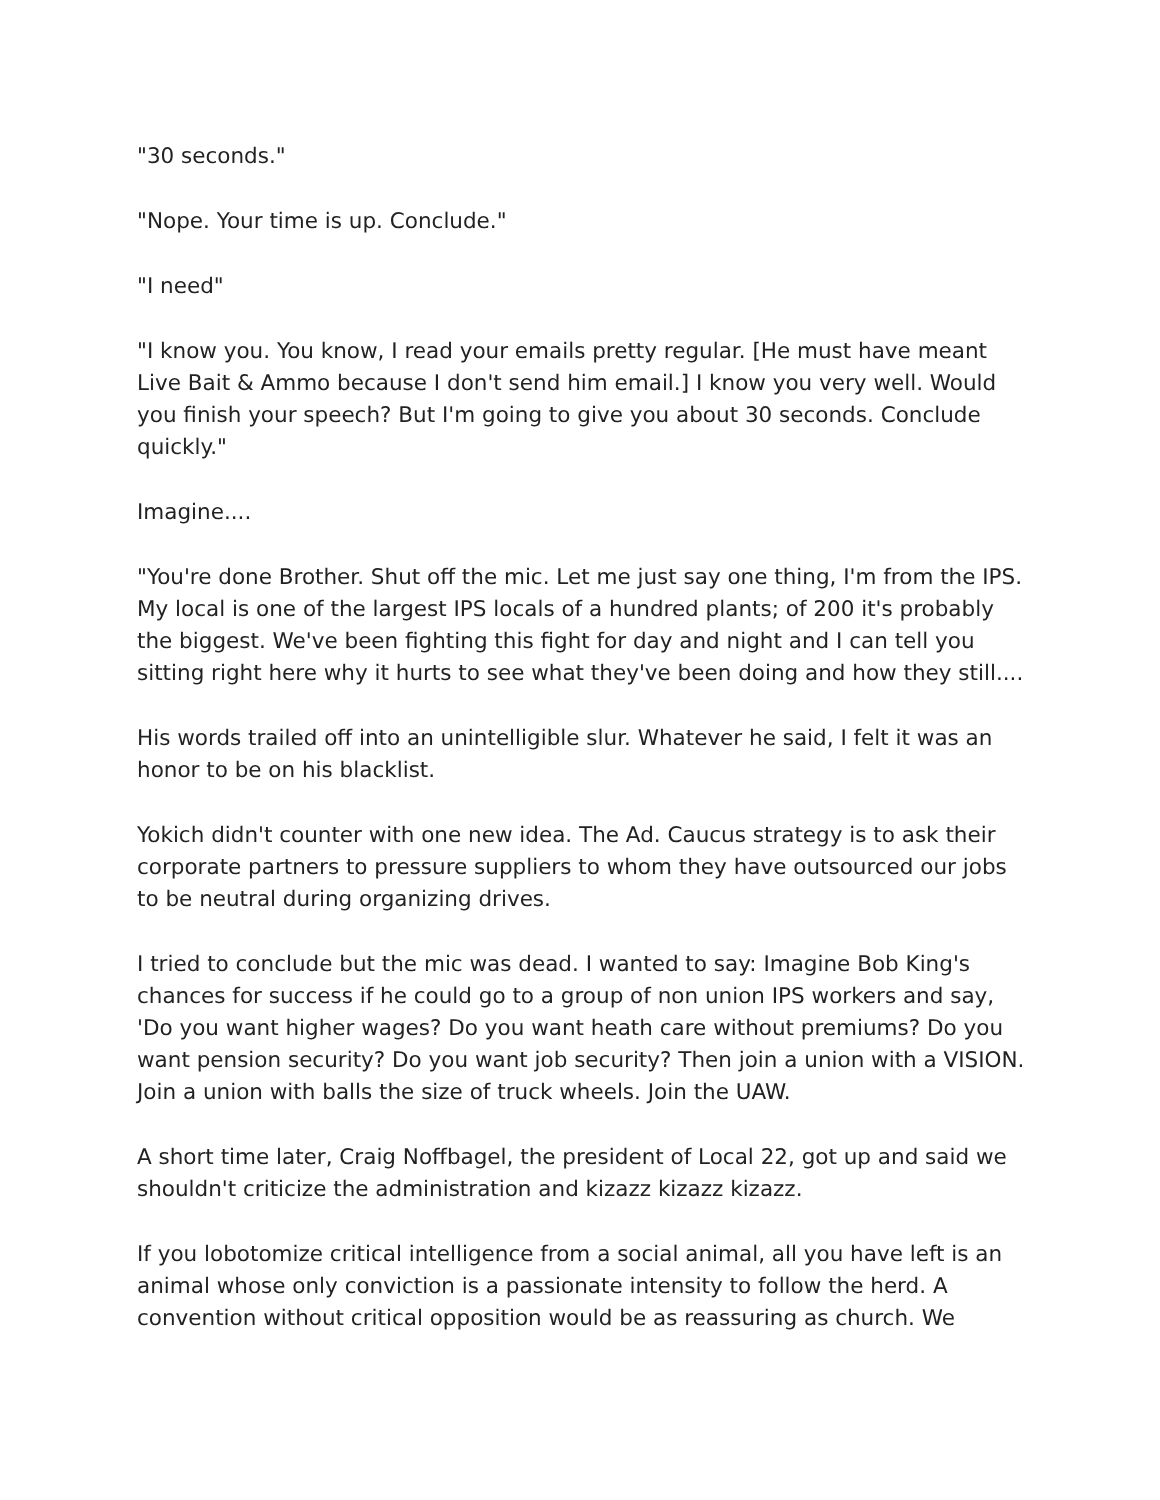"30 seconds."
"Nope. Your time is up. Conclude."
"I need"
"I know you. You know, I read your emails pretty regular. [He must have meant Live Bait & Ammo because I don't send him email.] I know you very well. Would you finish your speech? But I'm going to give you about 30 seconds. Conclude quickly."
Imagine....
"You're done Brother. Shut off the mic. Let me just say one thing, I'm from the IPS. My local is one of the largest IPS locals of a hundred plants; of 200 it's probably the biggest. We've been fighting this fight for day and night and I can tell you sitting right here why it hurts to see what they've been doing and how they still....
His words trailed off into an unintelligible slur. Whatever he said, I felt it was an honor to be on his blacklist.
Yokich didn't counter with one new idea. The Ad. Caucus strategy is to ask their corporate partners to pressure suppliers to whom they have outsourced our jobs to be neutral during organizing drives.
I tried to conclude but the mic was dead. I wanted to say: Imagine Bob King's chances for success if he could go to a group of non union IPS workers and say, 'Do you want higher wages? Do you want heath care without premiums? Do you want pension security? Do you want job security? Then join a union with a VISION. Join a union with balls the size of truck wheels. Join the UAW.
A short time later, Craig Noffbagel, the president of Local 22, got up and said we shouldn't criticize the administration and kizazz kizazz kizazz.
If you lobotomize critical intelligence from a social animal, all you have left is an animal whose only conviction is a passionate intensity to follow the herd. A convention without critical opposition would be as reassuring as church. We